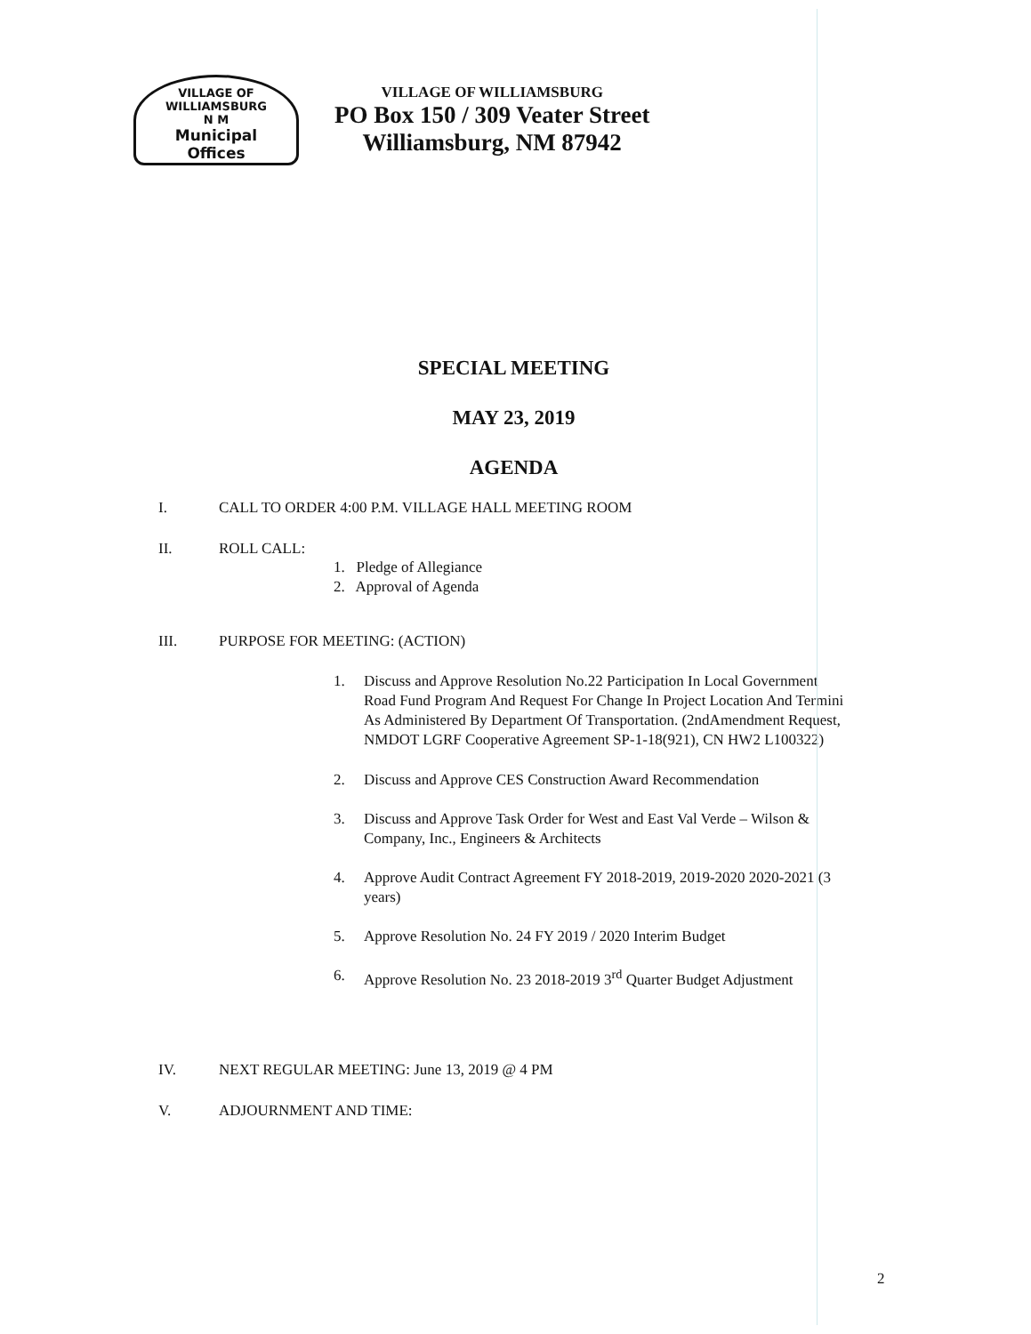VILLAGE OF WILLIAMSBURG
N M
Municipal
Offices
VILLAGE OF WILLIAMSBURG
PO Box 150 / 309 Veater Street
Williamsburg, NM 87942
SPECIAL MEETING
MAY 23, 2019
AGENDA
I. CALL TO ORDER 4:00 P.M. VILLAGE HALL MEETING ROOM
II. ROLL CALL:
1. Pledge of Allegiance
2. Approval of Agenda
III. PURPOSE FOR MEETING: (ACTION)
1. Discuss and Approve Resolution No.22 Participation In Local Government Road Fund Program And Request For Change In Project Location And Termini As Administered By Department Of Transportation. (2ndAmendment Request, NMDOT LGRF Cooperative Agreement SP-1-18(921), CN HW2 L100322)
2. Discuss and Approve CES Construction Award Recommendation
3. Discuss and Approve Task Order for West and East Val Verde – Wilson & Company, Inc., Engineers & Architects
4. Approve Audit Contract Agreement FY 2018-2019, 2019-2020 2020-2021 (3 years)
5. Approve Resolution No. 24 FY 2019 / 2020 Interim Budget
6. Approve Resolution No. 23 2018-2019 3<sup>rd</sup> Quarter Budget Adjustment
IV. NEXT REGULAR MEETING: June 13, 2019 @ 4 PM
V. ADJOURNMENT AND TIME:
2